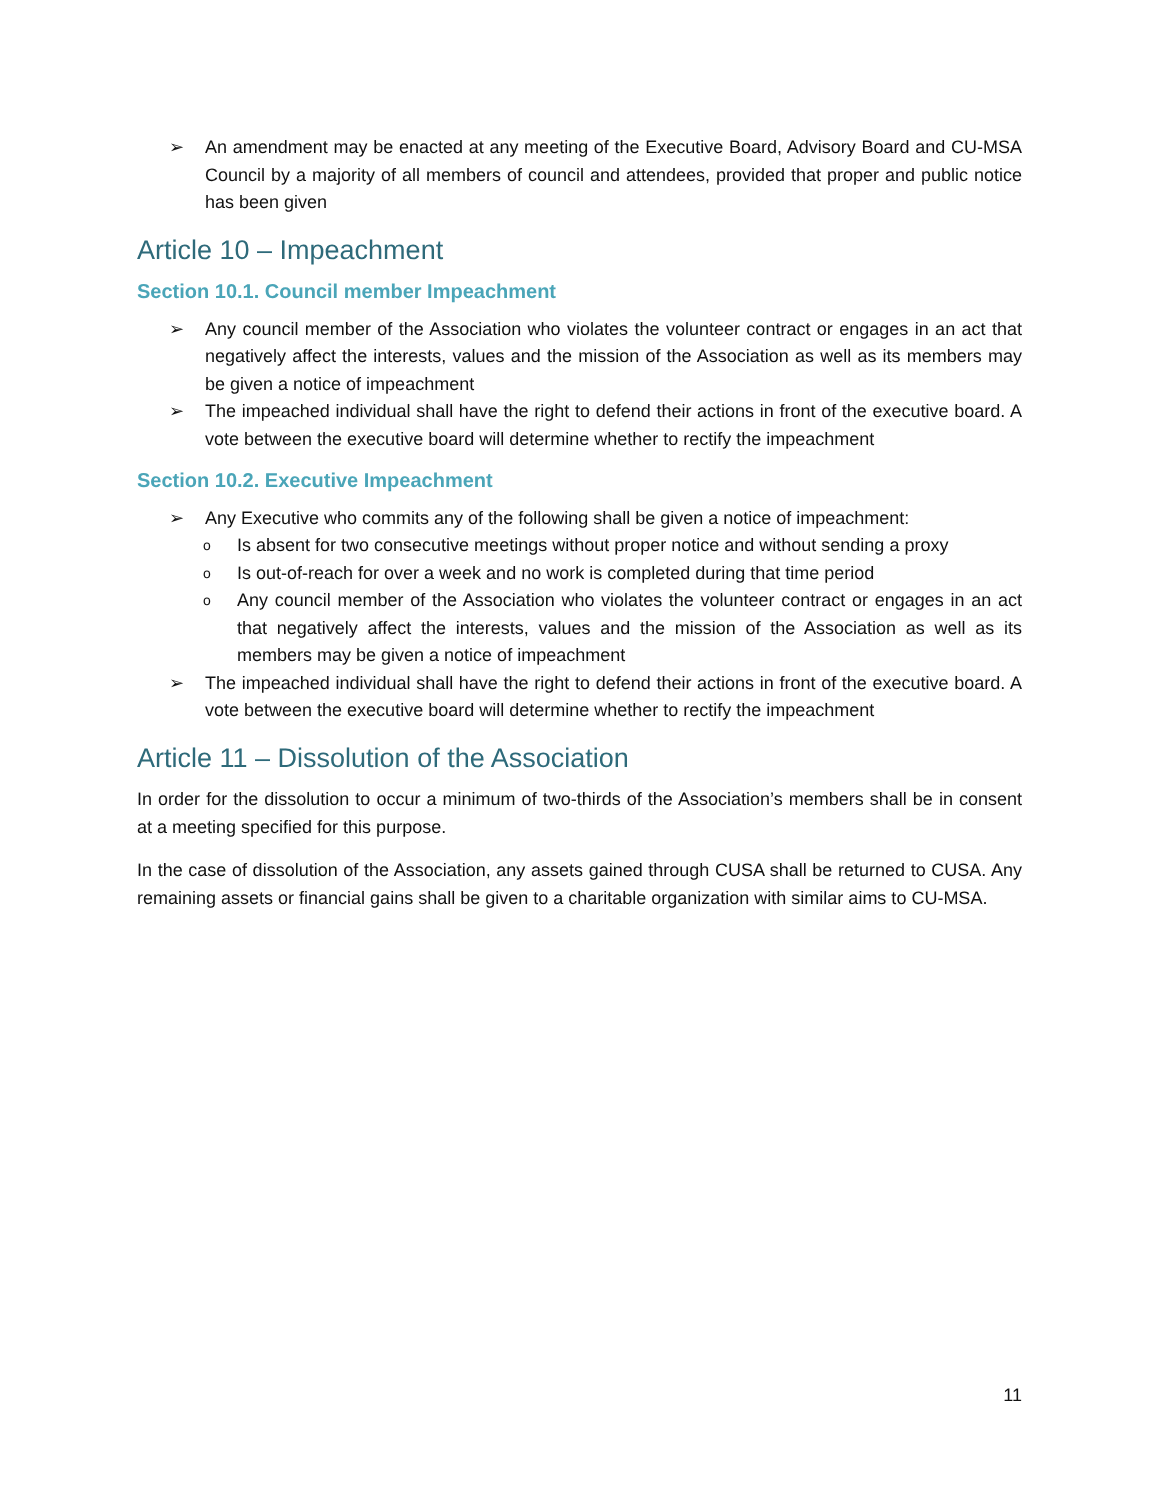➢ An amendment may be enacted at any meeting of the Executive Board, Advisory Board and CU-MSA Council by a majority of all members of council and attendees, provided that proper and public notice has been given
Article 10 – Impeachment
Section 10.1. Council member Impeachment
➢ Any council member of the Association who violates the volunteer contract or engages in an act that negatively affect the interests, values and the mission of the Association as well as its members may be given a notice of impeachment
➢ The impeached individual shall have the right to defend their actions in front of the executive board. A vote between the executive board will determine whether to rectify the impeachment
Section 10.2. Executive Impeachment
➢ Any Executive who commits any of the following shall be given a notice of impeachment:
o Is absent for two consecutive meetings without proper notice and without sending a proxy
o Is out-of-reach for over a week and no work is completed during that time period
o Any council member of the Association who violates the volunteer contract or engages in an act that negatively affect the interests, values and the mission of the Association as well as its members may be given a notice of impeachment
➢ The impeached individual shall have the right to defend their actions in front of the executive board. A vote between the executive board will determine whether to rectify the impeachment
Article 11 – Dissolution of the Association
In order for the dissolution to occur a minimum of two-thirds of the Association’s members shall be in consent at a meeting specified for this purpose.
In the case of dissolution of the Association, any assets gained through CUSA shall be returned to CUSA. Any remaining assets or financial gains shall be given to a charitable organization with similar aims to CU-MSA.
11